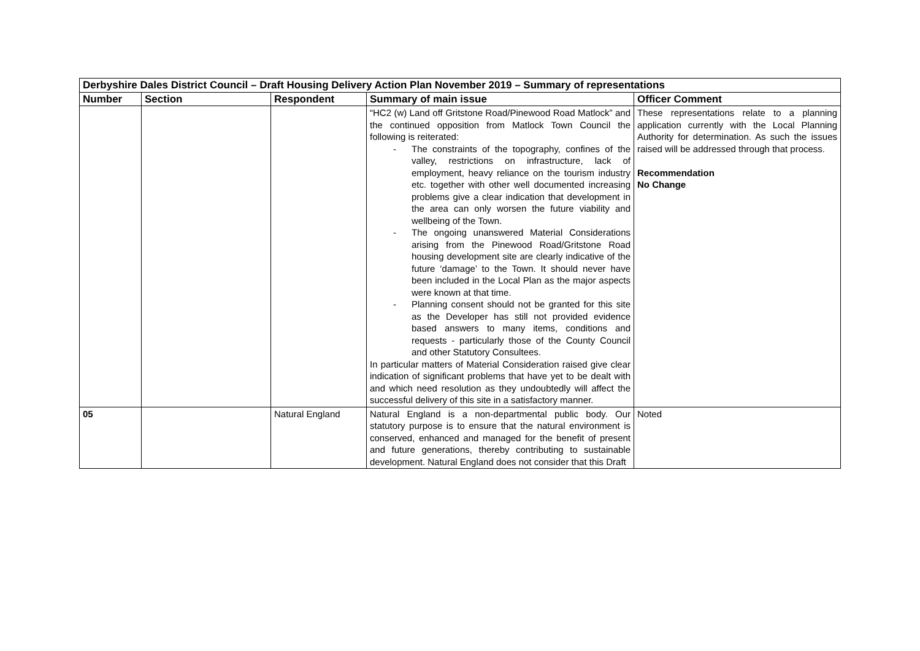| Derbyshire Dales District Council – Draft Housing Delivery Action Plan November 2019 – Summary of representations | | | | |
| Number | Section | Respondent | Summary of main issue | Officer Comment |
| | | | “HC2 (w) Land off Gritstone Road/Pinewood Road Matlock” and the continued opposition from Matlock Town Council the following is reiterated: - The constraints of the topography, confines of the valley, restrictions on infrastructure, lack of employment, heavy reliance on the tourism industry etc. together with other well documented increasing problems give a clear indication that development in the area can only worsen the future viability and wellbeing of the Town. - The ongoing unanswered Material Considerations arising from the Pinewood Road/Gritstone Road housing development site are clearly indicative of the future ‘damage’ to the Town. It should never have been included in the Local Plan as the major aspects were known at that time. - Planning consent should not be granted for this site as the Developer has still not provided evidence based answers to many items, conditions and requests - particularly those of the County Council and other Statutory Consultees. In particular matters of Material Consideration raised give clear indication of significant problems that have yet to be dealt with and which need resolution as they undoubtedly will affect the successful delivery of this site in a satisfactory manner. | These representations relate to a planning application currently with the Local Planning Authority for determination. As such the issues raised will be addressed through that process. Recommendation No Change |
| 05 | | Natural England | Natural England is a non-departmental public body. Our statutory purpose is to ensure that the natural environment is conserved, enhanced and managed for the benefit of present and future generations, thereby contributing to sustainable development. Natural England does not consider that this Draft | Noted |